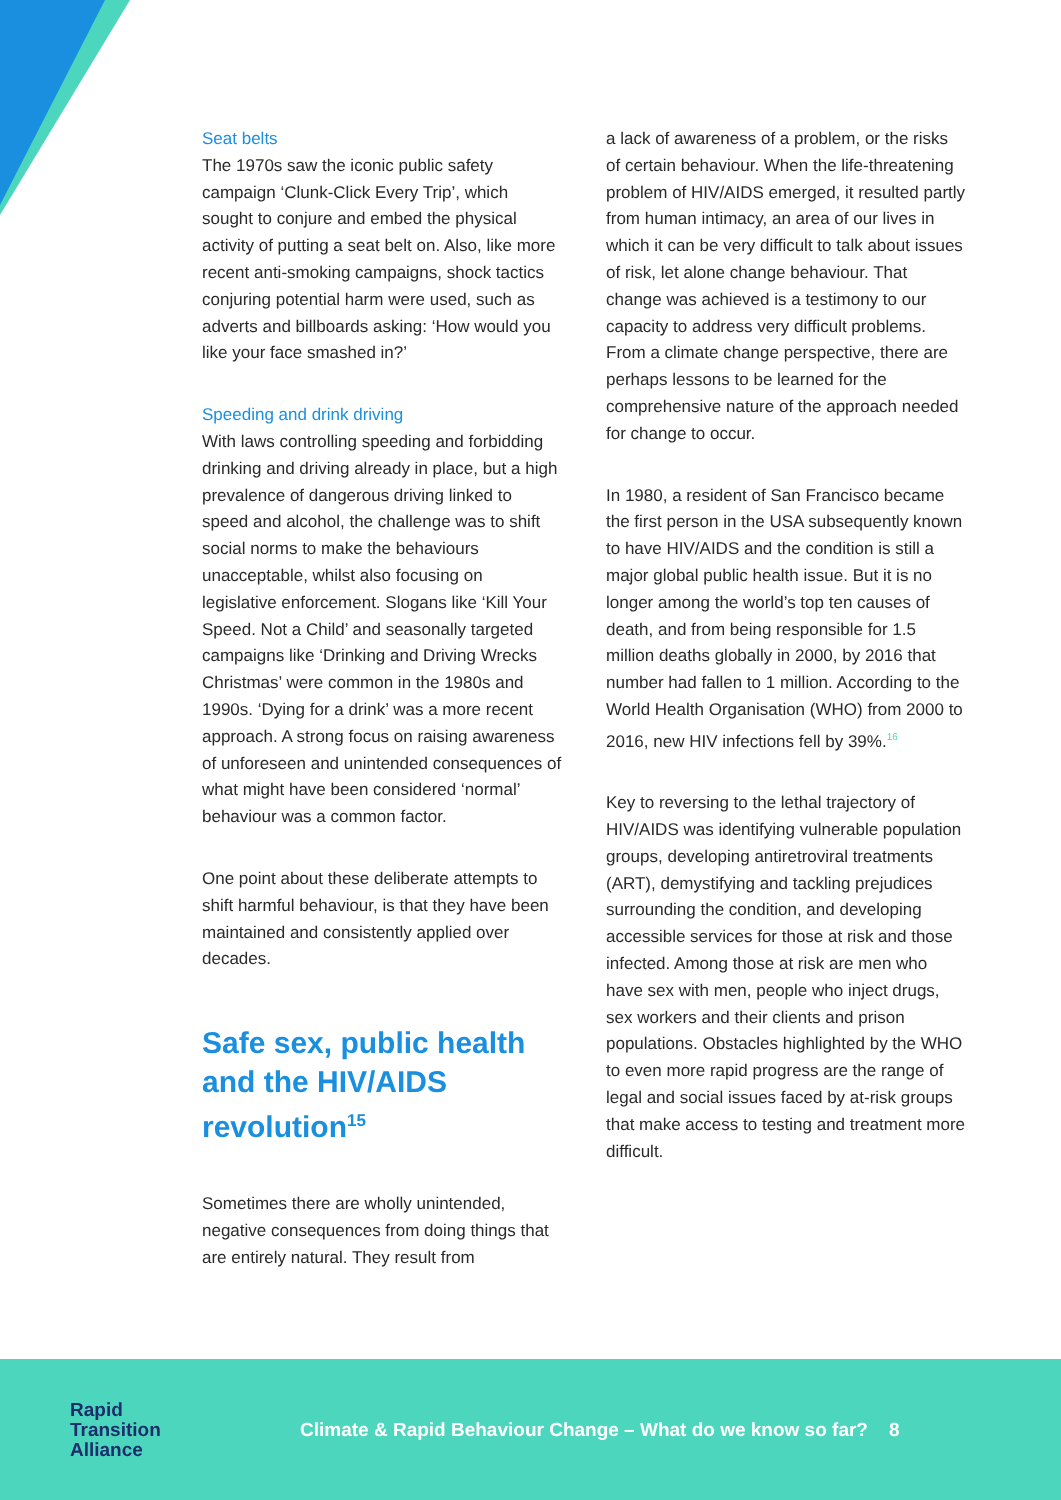Seat belts
The 1970s saw the iconic public safety campaign ‘Clunk-Click Every Trip’, which sought to conjure and embed the physical activity of putting a seat belt on. Also, like more recent anti-smoking campaigns, shock tactics conjuring potential harm were used, such as adverts and billboards asking: ‘How would you like your face smashed in?’
Speeding and drink driving
With laws controlling speeding and forbidding drinking and driving already in place, but a high prevalence of dangerous driving linked to speed and alcohol, the challenge was to shift social norms to make the behaviours unacceptable, whilst also focusing on legislative enforcement. Slogans like ‘Kill Your Speed. Not a Child’ and seasonally targeted campaigns like ‘Drinking and Driving Wrecks Christmas’ were common in the 1980s and 1990s. ‘Dying for a drink’ was a more recent approach. A strong focus on raising awareness of unforeseen and unintended consequences of what might have been considered ‘normal’ behaviour was a common factor.
One point about these deliberate attempts to shift harmful behaviour, is that they have been maintained and consistently applied over decades.
Safe sex, public health and the HIV/AIDS revolution<sup>15</sup>
Sometimes there are wholly unintended, negative consequences from doing things that are entirely natural. They result from
a lack of awareness of a problem, or the risks of certain behaviour. When the life-threatening problem of HIV/AIDS emerged, it resulted partly from human intimacy, an area of our lives in which it can be very difficult to talk about issues of risk, let alone change behaviour. That change was achieved is a testimony to our capacity to address very difficult problems. From a climate change perspective, there are perhaps lessons to be learned for the comprehensive nature of the approach needed for change to occur.
In 1980, a resident of San Francisco became the first person in the USA subsequently known to have HIV/AIDS and the condition is still a major global public health issue. But it is no longer among the world’s top ten causes of death, and from being responsible for 1.5 million deaths globally in 2000, by 2016 that number had fallen to 1 million. According to the World Health Organisation (WHO) from 2000 to 2016, new HIV infections fell by 39%.<sup>16</sup>
Key to reversing to the lethal trajectory of HIV/AIDS was identifying vulnerable population groups, developing antiretroviral treatments (ART), demystifying and tackling prejudices surrounding the condition, and developing accessible services for those at risk and those infected. Among those at risk are men who have sex with men, people who inject drugs, sex workers and their clients and prison populations. Obstacles highlighted by the WHO to even more rapid progress are the range of legal and social issues faced by at-risk groups that make access to testing and treatment more difficult.
Rapid
Transition
Alliance
Climate & Rapid Behaviour Change – What do we know so far? 8